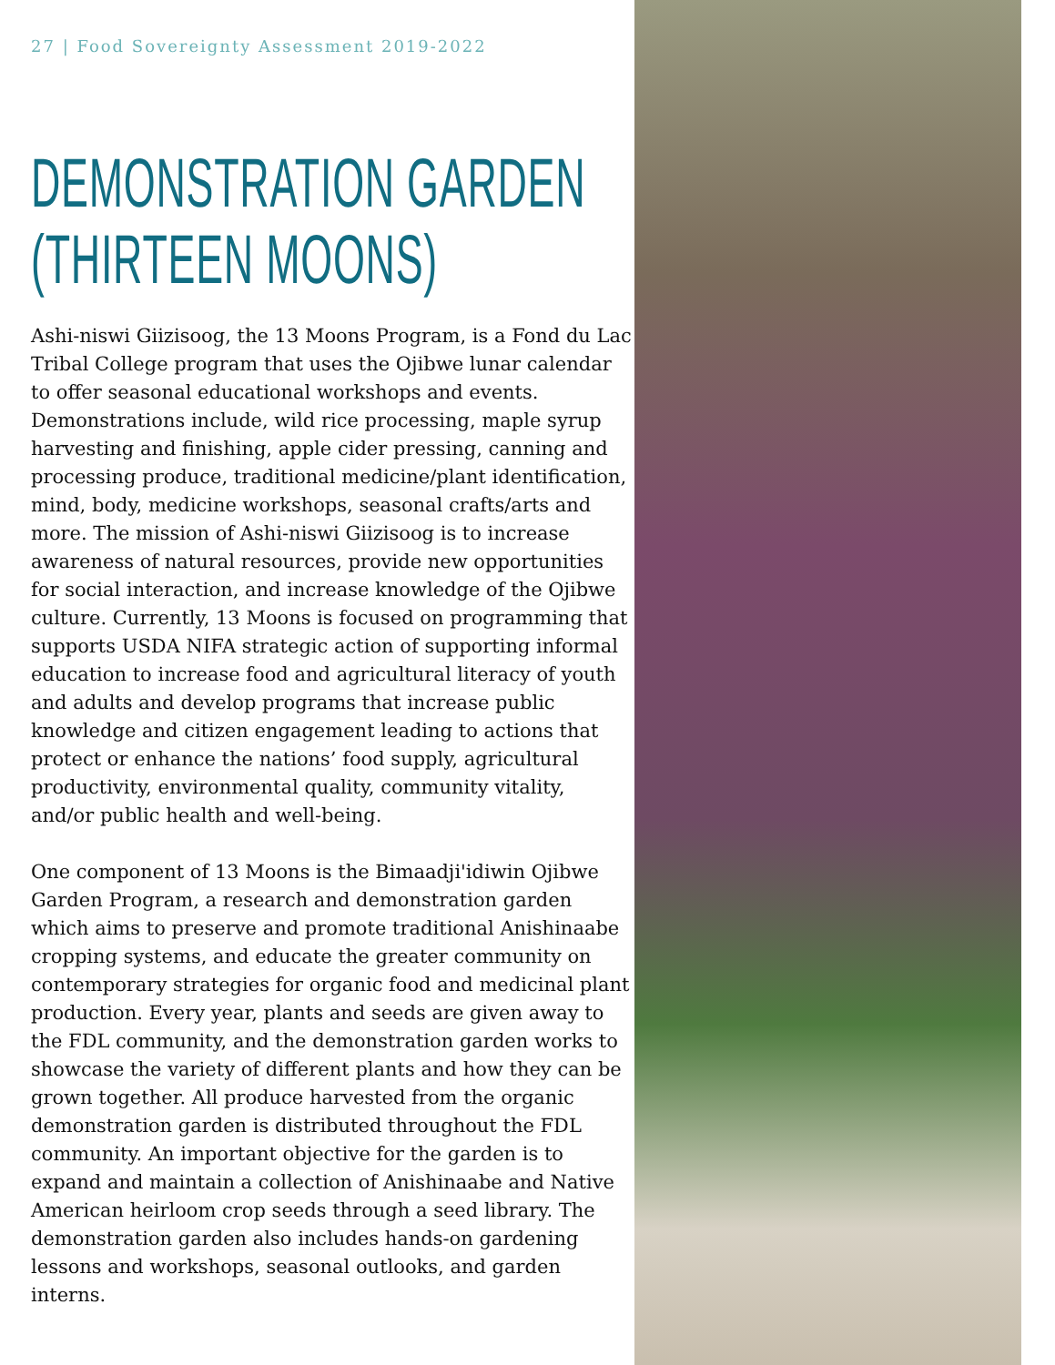27 | Food Sovereignty Assessment 2019-2022
DEMONSTRATION GARDEN
(THIRTEEN MOONS)
Ashi-niswi Giizisoog, the 13 Moons Program, is a Fond du Lac Tribal College program that uses the Ojibwe lunar calendar to offer seasonal educational workshops and events. Demonstrations include, wild rice processing, maple syrup harvesting and finishing, apple cider pressing, canning and processing produce, traditional medicine/plant identification, mind, body, medicine workshops, seasonal crafts/arts and more. The mission of Ashi-niswi Giizisoog is to increase awareness of natural resources, provide new opportunities for social interaction, and increase knowledge of the Ojibwe culture. Currently, 13 Moons is focused on programming that supports USDA NIFA strategic action of supporting informal education to increase food and agricultural literacy of youth and adults and develop programs that increase public knowledge and citizen engagement leading to actions that protect or enhance the nations’ food supply, agricultural productivity, environmental quality, community vitality, and/or public health and well-being.
One component of 13 Moons is the Bimaadji'idiwin Ojibwe Garden Program, a research and demonstration garden which aims to preserve and promote traditional Anishinaabe cropping systems, and educate the greater community on contemporary strategies for organic food and medicinal plant production. Every year, plants and seeds are given away to the FDL community, and the demonstration garden works to showcase the variety of different plants and how they can be grown together. All produce harvested from the organic demonstration garden is distributed throughout the FDL community. An important objective for the garden is to expand and maintain a collection of Anishinaabe and Native American heirloom crop seeds through a seed library. The demonstration garden also includes hands-on gardening lessons and workshops, seasonal outlooks, and garden interns.